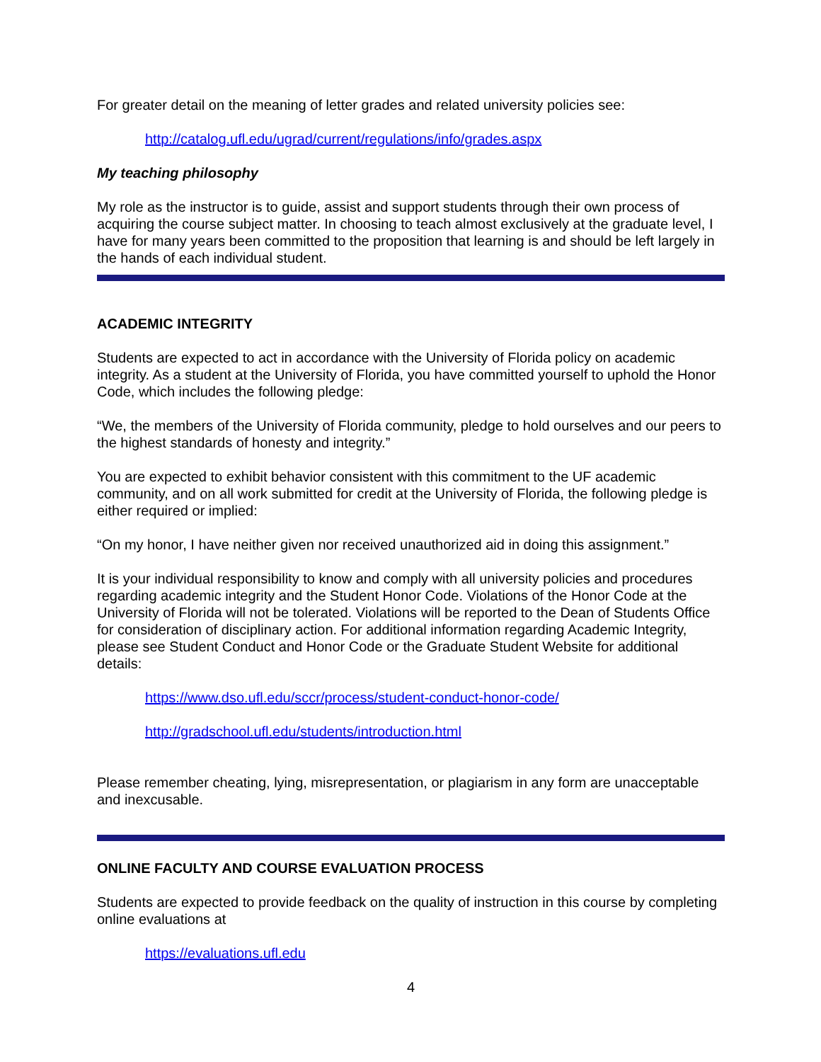For greater detail on the meaning of letter grades and related university policies see:
http://catalog.ufl.edu/ugrad/current/regulations/info/grades.aspx
My teaching philosophy
My role as the instructor is to guide, assist and support students through their own process of acquiring the course subject matter. In choosing to teach almost exclusively at the graduate level, I have for many years been committed to the proposition that learning is and should be left largely in the hands of each individual student.
ACADEMIC INTEGRITY
Students are expected to act in accordance with the University of Florida policy on academic integrity. As a student at the University of Florida, you have committed yourself to uphold the Honor Code, which includes the following pledge:
“We, the members of the University of Florida community, pledge to hold ourselves and our peers to the highest standards of honesty and integrity.”
You are expected to exhibit behavior consistent with this commitment to the UF academic community, and on all work submitted for credit at the University of Florida, the following pledge is either required or implied:
“On my honor, I have neither given nor received unauthorized aid in doing this assignment.”
It is your individual responsibility to know and comply with all university policies and procedures regarding academic integrity and the Student Honor Code. Violations of the Honor Code at the University of Florida will not be tolerated. Violations will be reported to the Dean of Students Office for consideration of disciplinary action. For additional information regarding Academic Integrity, please see Student Conduct and Honor Code or the Graduate Student Website for additional details:
https://www.dso.ufl.edu/sccr/process/student-conduct-honor-code/
http://gradschool.ufl.edu/students/introduction.html
Please remember cheating, lying, misrepresentation, or plagiarism in any form are unacceptable and inexcusable.
ONLINE FACULTY AND COURSE EVALUATION PROCESS
Students are expected to provide feedback on the quality of instruction in this course by completing online evaluations at
https://evaluations.ufl.edu
4